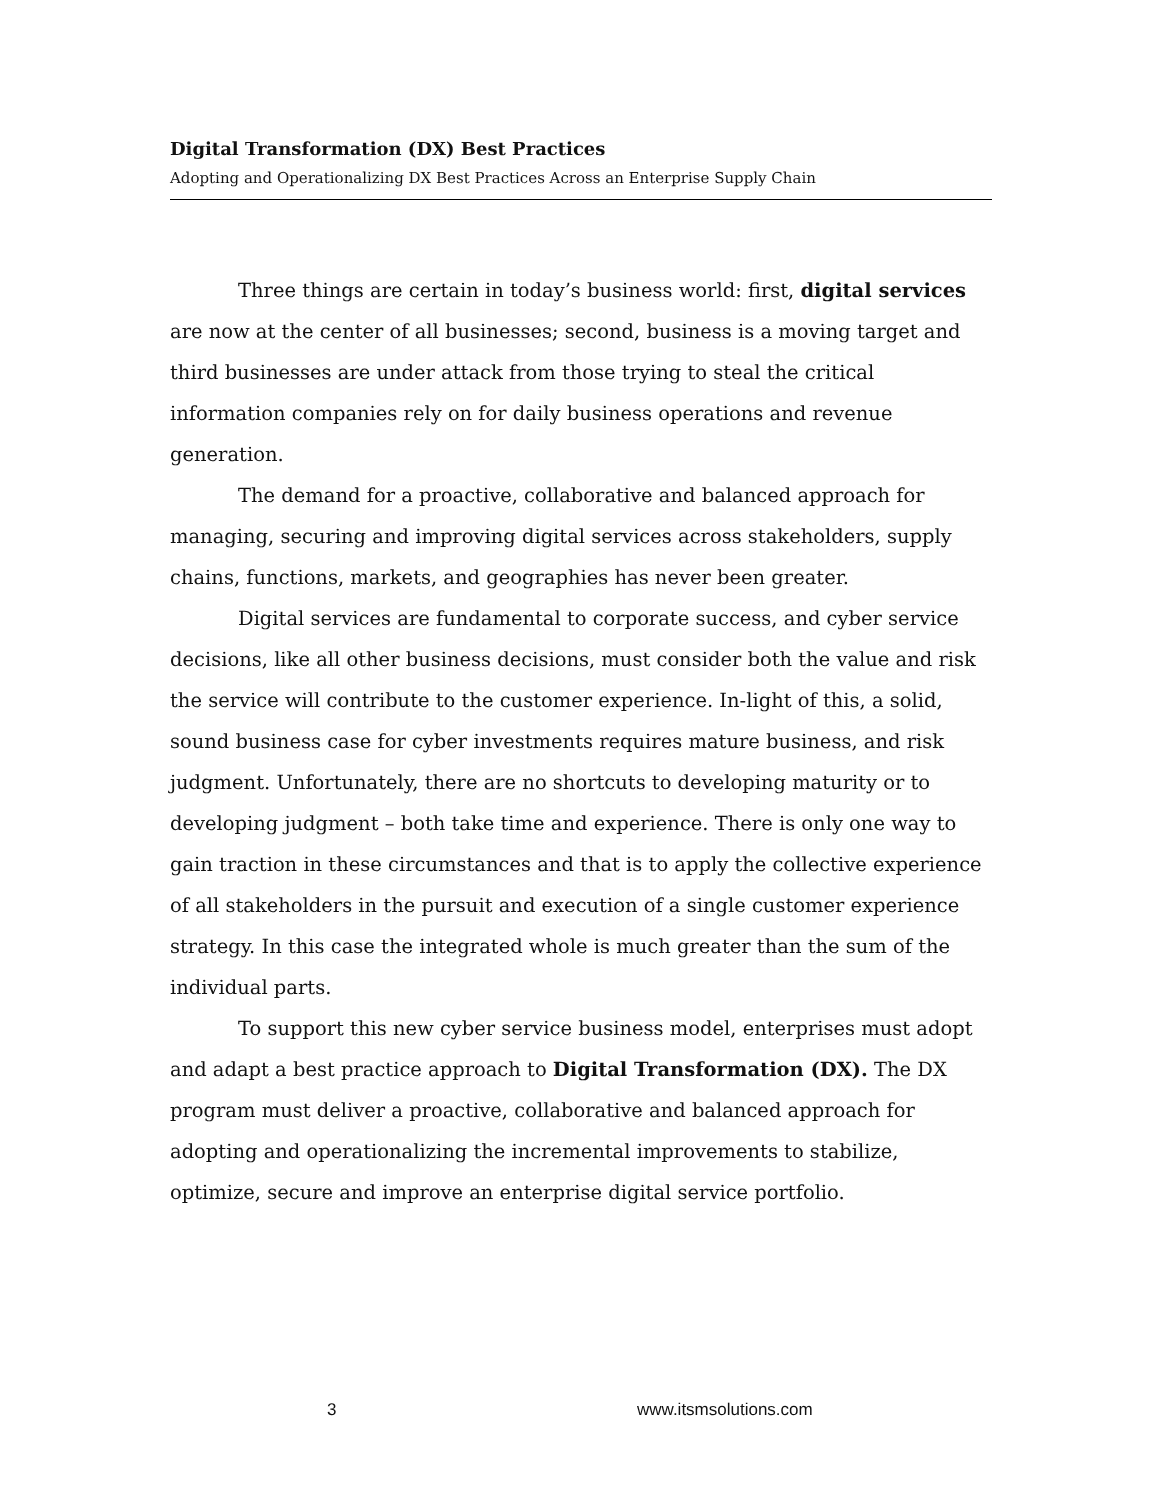Digital Transformation (DX) Best Practices
Adopting and Operationalizing DX Best Practices Across an Enterprise Supply Chain
Three things are certain in today’s business world: first, digital services are now at the center of all businesses; second, business is a moving target and third businesses are under attack from those trying to steal the critical information companies rely on for daily business operations and revenue generation.
The demand for a proactive, collaborative and balanced approach for managing, securing and improving digital services across stakeholders, supply chains, functions, markets, and geographies has never been greater.
Digital services are fundamental to corporate success, and cyber service decisions, like all other business decisions, must consider both the value and risk the service will contribute to the customer experience. In-light of this, a solid, sound business case for cyber investments requires mature business, and risk judgment. Unfortunately, there are no shortcuts to developing maturity or to developing judgment – both take time and experience. There is only one way to gain traction in these circumstances and that is to apply the collective experience of all stakeholders in the pursuit and execution of a single customer experience strategy. In this case the integrated whole is much greater than the sum of the individual parts.
To support this new cyber service business model, enterprises must adopt and adapt a best practice approach to Digital Transformation (DX). The DX program must deliver a proactive, collaborative and balanced approach for adopting and operationalizing the incremental improvements to stabilize, optimize, secure and improve an enterprise digital service portfolio.
3 www.itsmsolutions.com